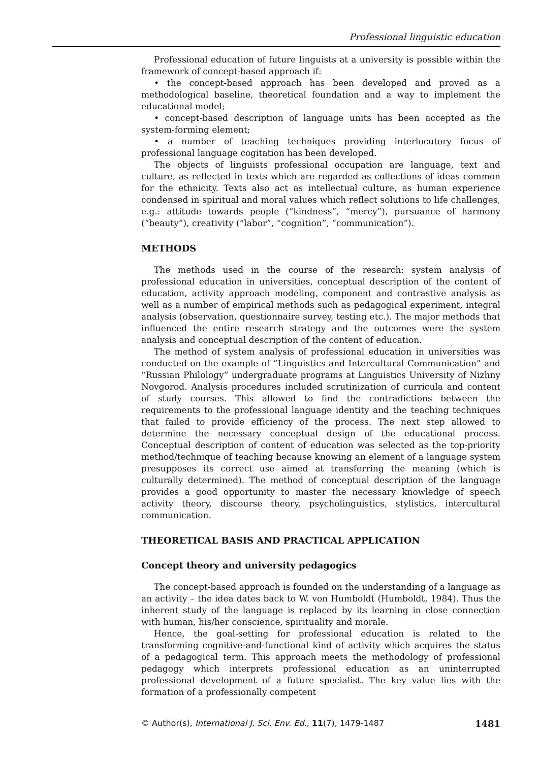Professional linguistic education
Professional education of future linguists at a university is possible within the framework of concept-based approach if:
• the concept-based approach has been developed and proved as a methodological baseline, theoretical foundation and a way to implement the educational model;
• concept-based description of language units has been accepted as the system-forming element;
• a number of teaching techniques providing interlocutory focus of professional language cogitation has been developed.
The objects of linguists professional occupation are language, text and culture, as reflected in texts which are regarded as collections of ideas common for the ethnicity. Texts also act as intellectual culture, as human experience condensed in spiritual and moral values which reflect solutions to life challenges, e.g.: attitude towards people (“kindness”, “mercy”), pursuance of harmony (“beauty”), creativity (“labor”, “cognition”, “communication”).
METHODS
The methods used in the course of the research: system analysis of professional education in universities, conceptual description of the content of education, activity approach modeling, component and contrastive analysis as well as a number of empirical methods such as pedagogical experiment, integral analysis (observation, questionnaire survey, testing etc.). The major methods that influenced the entire research strategy and the outcomes were the system analysis and conceptual description of the content of education.
The method of system analysis of professional education in universities was conducted on the example of “Linguistics and Intercultural Communication” and “Russian Philology” undergraduate programs at Linguistics University of Nizhny Novgorod. Analysis procedures included scrutinization of curricula and content of study courses. This allowed to find the contradictions between the requirements to the professional language identity and the teaching techniques that failed to provide efficiency of the process. The next step allowed to determine the necessary conceptual design of the educational process. Conceptual description of content of education was selected as the top-priority method/technique of teaching because knowing an element of a language system presupposes its correct use aimed at transferring the meaning (which is culturally determined). The method of conceptual description of the language provides a good opportunity to master the necessary knowledge of speech activity theory, discourse theory, psycholinguistics, stylistics, intercultural communication.
THEORETICAL BASIS AND PRACTICAL APPLICATION
Concept theory and university pedagogics
The concept-based approach is founded on the understanding of a language as an activity – the idea dates back to W. von Humboldt (Humboldt, 1984). Thus the inherent study of the language is replaced by its learning in close connection with human, his/her conscience, spirituality and morale.
Hence, the goal-setting for professional education is related to the transforming cognitive-and-functional kind of activity which acquires the status of a pedagogical term. This approach meets the methodology of professional pedagogy which interprets professional education as an uninterrupted professional development of a future specialist. The key value lies with the formation of a professionally competent
© Author(s), International J. Sci. Env. Ed., 11(7), 1479-1487 1481